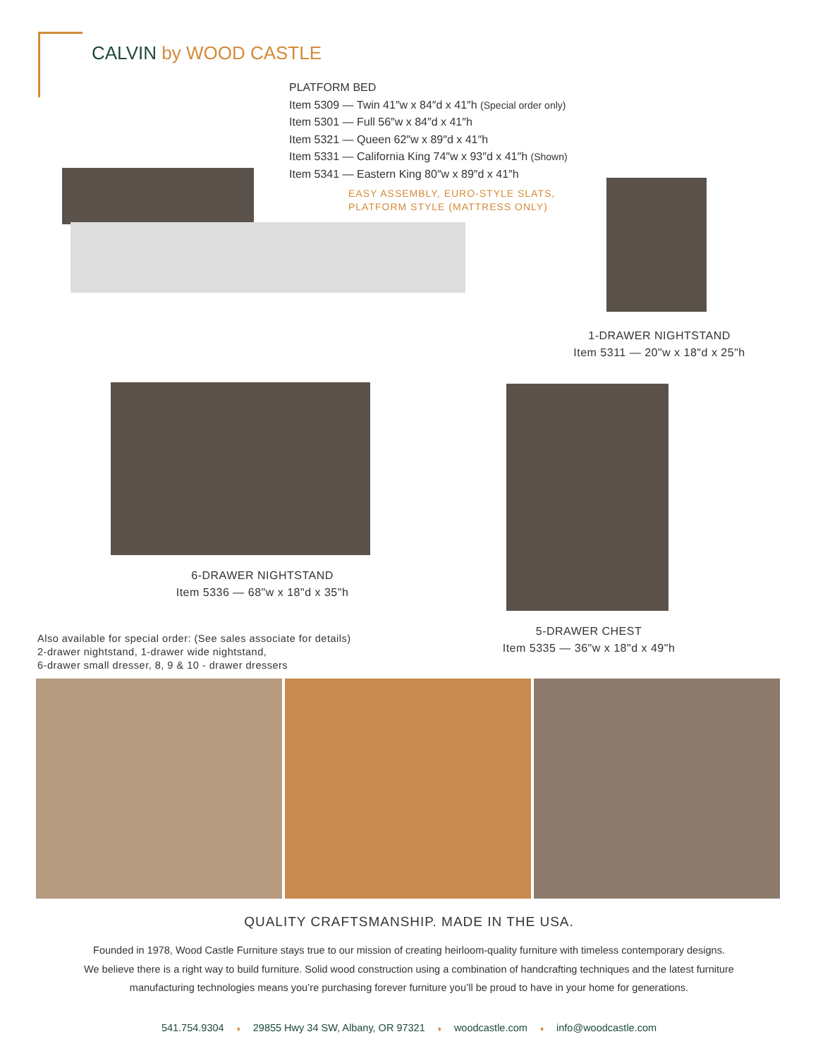CALVIN by WOOD CASTLE
PLATFORM BED
Item 5309 — Twin 41″w x 84″d x 41″h (Special order only)
Item 5301 — Full 56″w x 84″d x 41″h
Item 5321 — Queen 62″w x 89″d x 41″h
Item 5331 — California King 74″w x 93″d x 41″h (Shown)
Item 5341 — Eastern King 80″w x 89″d x 41″h
EASY ASSEMBLY, EURO-STYLE SLATS,
PLATFORM STYLE (MATTRESS ONLY)
1-DRAWER NIGHTSTAND
Item 5311 — 20"w x 18"d x 25"h
6-DRAWER NIGHTSTAND
Item 5336 — 68"w x 18"d x 35"h
5-DRAWER CHEST
Item 5335 — 36"w x 18"d x 49"h
Also available for special order: (See sales associate for details)
2-drawer nightstand, 1-drawer wide nightstand,
6-drawer small dresser, 8, 9 & 10 - drawer dressers
QUALITY CRAFTSMANSHIP. MADE IN THE USA.
Founded in 1978, Wood Castle Furniture stays true to our mission of creating heirloom-quality furniture with timeless contemporary designs.
We believe there is a right way to build furniture. Solid wood construction using a combination of handcrafting techniques and the latest furniture
manufacturing technologies means you’re purchasing forever furniture you’ll be proud to have in your home for generations.
541.754.9304 ♦ 29855 Hwy 34 SW, Albany, OR 97321 ♦ woodcastle.com ♦ info@woodcastle.com